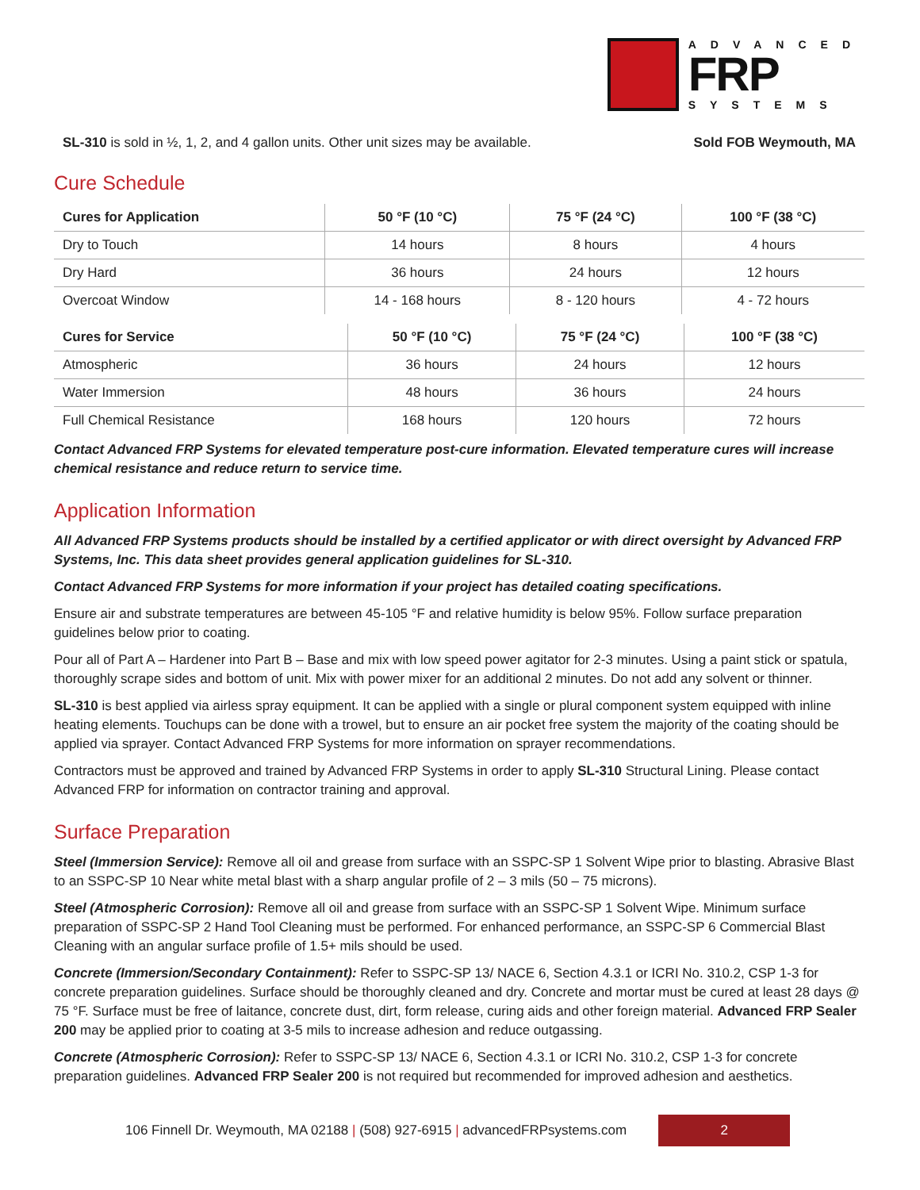ADVANCED
FRP
SYSTEMS
SL-310 is sold in ½, 1, 2, and 4 gallon units. Other unit sizes may be available. Sold FOB Weymouth, MA
Cure Schedule
| Cures for Application | 50 °F (10 °C) | 75 °F (24 °C) | 100 °F (38 °C) |
| --- | --- | --- | --- |
| Dry to Touch | 14 hours | 8 hours | 4 hours |
| Dry Hard | 36 hours | 24 hours | 12 hours |
| Overcoat Window | 14 - 168 hours | 8 - 120 hours | 4 - 72 hours |
| Cures for Service | 50 °F (10 °C) | 75 °F (24 °C) | 100 °F (38 °C) |
| --- | --- | --- | --- |
| Atmospheric | 36 hours | 24 hours | 12 hours |
| Water Immersion | 48 hours | 36 hours | 24 hours |
| Full Chemical Resistance | 168 hours | 120 hours | 72 hours |
Contact Advanced FRP Systems for elevated temperature post-cure information. Elevated temperature cures will increase chemical resistance and reduce return to service time.
Application Information
All Advanced FRP Systems products should be installed by a certified applicator or with direct oversight by Advanced FRP Systems, Inc. This data sheet provides general application guidelines for SL-310.
Contact Advanced FRP Systems for more information if your project has detailed coating specifications.
Ensure air and substrate temperatures are between 45-105 °F and relative humidity is below 95%. Follow surface preparation guidelines below prior to coating.
Pour all of Part A – Hardener into Part B – Base and mix with low speed power agitator for 2-3 minutes. Using a paint stick or spatula, thoroughly scrape sides and bottom of unit. Mix with power mixer for an additional 2 minutes. Do not add any solvent or thinner.
SL-310 is best applied via airless spray equipment. It can be applied with a single or plural component system equipped with inline heating elements. Touchups can be done with a trowel, but to ensure an air pocket free system the majority of the coating should be applied via sprayer. Contact Advanced FRP Systems for more information on sprayer recommendations.
Contractors must be approved and trained by Advanced FRP Systems in order to apply SL-310 Structural Lining. Please contact Advanced FRP for information on contractor training and approval.
Surface Preparation
Steel (Immersion Service): Remove all oil and grease from surface with an SSPC-SP 1 Solvent Wipe prior to blasting. Abrasive Blast to an SSPC-SP 10 Near white metal blast with a sharp angular profile of 2 – 3 mils (50 – 75 microns).
Steel (Atmospheric Corrosion): Remove all oil and grease from surface with an SSPC-SP 1 Solvent Wipe. Minimum surface preparation of SSPC-SP 2 Hand Tool Cleaning must be performed. For enhanced performance, an SSPC-SP 6 Commercial Blast Cleaning with an angular surface profile of 1.5+ mils should be used.
Concrete (Immersion/Secondary Containment): Refer to SSPC-SP 13/ NACE 6, Section 4.3.1 or ICRI No. 310.2, CSP 1-3 for concrete preparation guidelines. Surface should be thoroughly cleaned and dry. Concrete and mortar must be cured at least 28 days @ 75 °F. Surface must be free of laitance, concrete dust, dirt, form release, curing aids and other foreign material. Advanced FRP Sealer 200 may be applied prior to coating at 3-5 mils to increase adhesion and reduce outgassing.
Concrete (Atmospheric Corrosion): Refer to SSPC-SP 13/ NACE 6, Section 4.3.1 or ICRI No. 310.2, CSP 1-3 for concrete preparation guidelines. Advanced FRP Sealer 200 is not required but recommended for improved adhesion and aesthetics.
106 Finnell Dr. Weymouth, MA 02188 | (508) 927-6915 | advancedFRPsystems.com
2